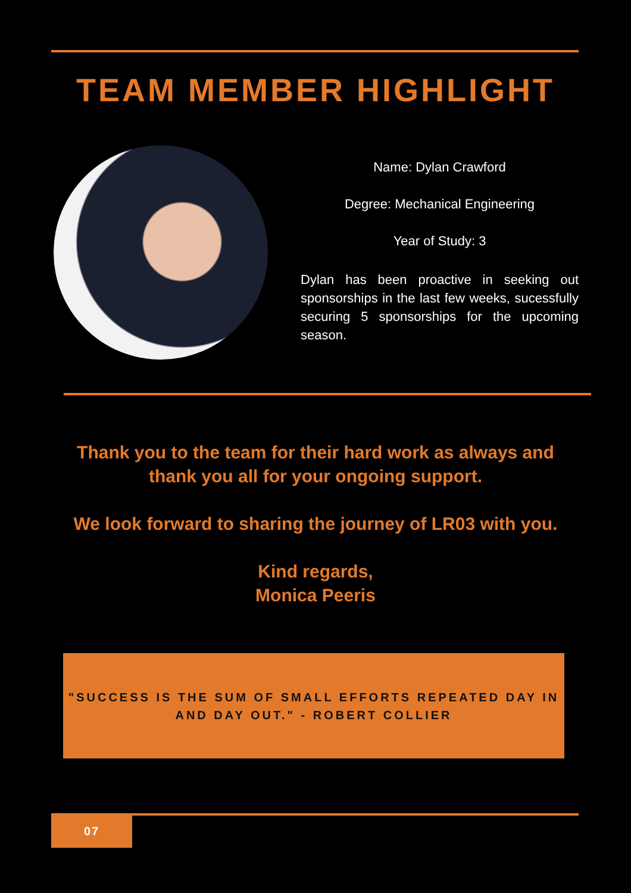TEAM MEMBER HIGHLIGHT
Name: Dylan Crawford
Degree: Mechanical Engineering
Year of Study: 3
Dylan has been proactive in seeking out sponsorships in the last few weeks, sucessfully securing 5 sponsorships for the upcoming season.
Thank you to the team for their hard work as always and
thank you all for your ongoing support.
We look forward to sharing the journey of LR03 with you.
Kind regards,
Monica Peeris
"SUCCESS IS THE SUM OF SMALL EFFORTS REPEATED DAY IN
AND DAY OUT." - ROBERT COLLIER
07